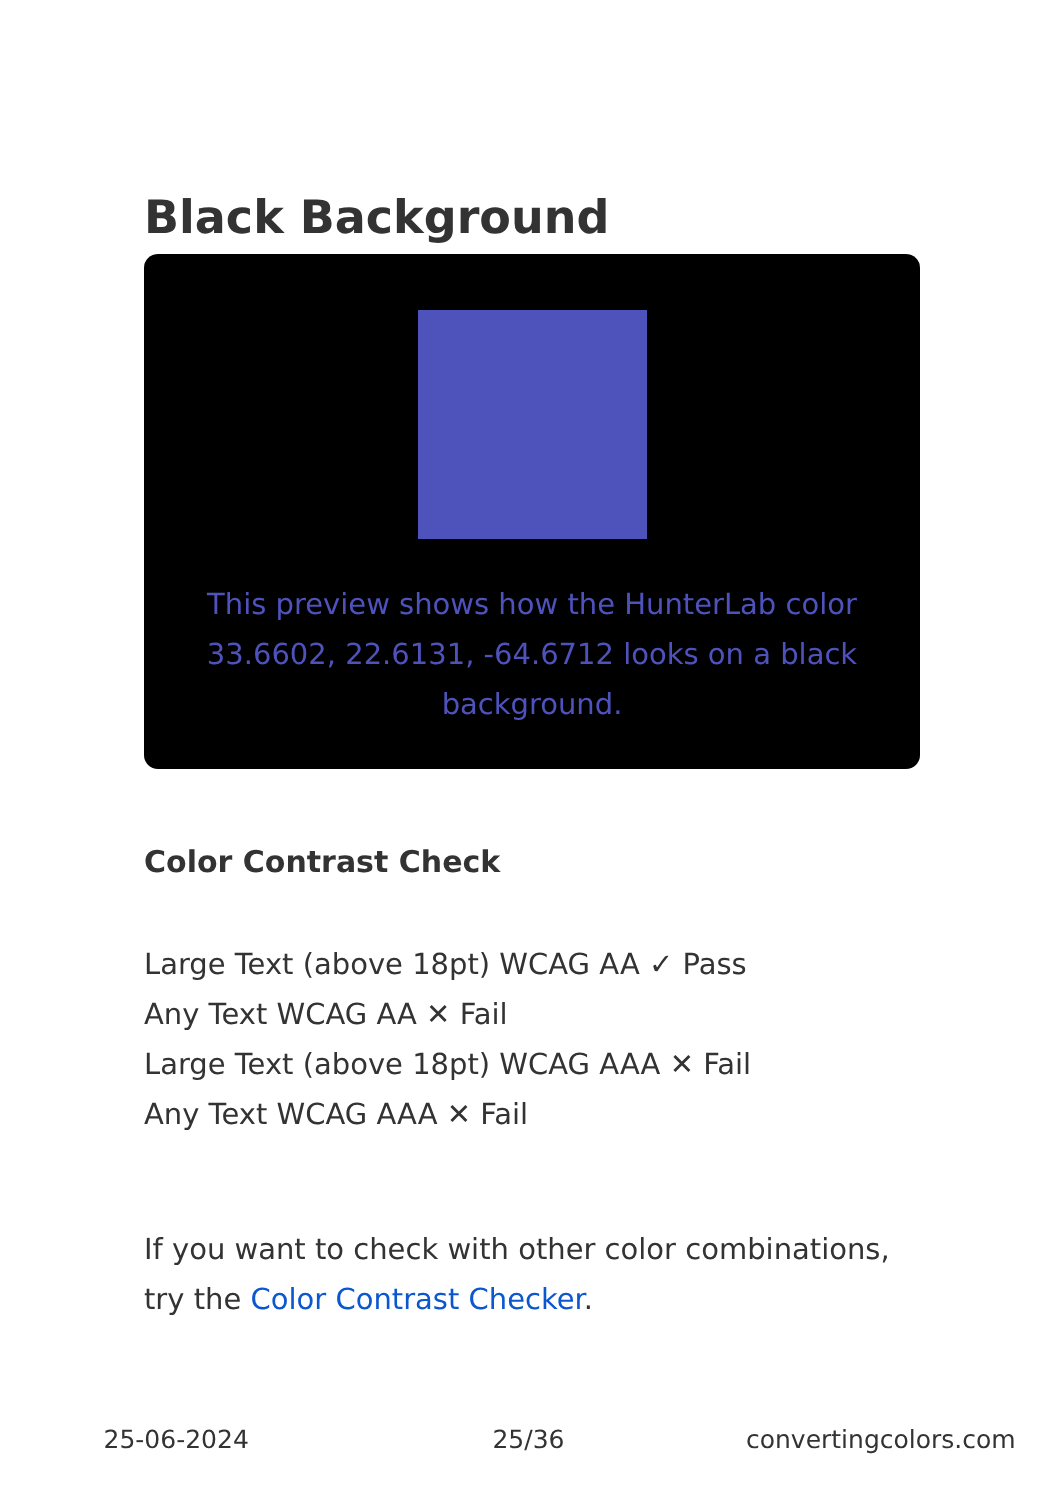Black Background
This preview shows how the HunterLab color 33.6602, 22.6131, -64.6712 looks on a black background.
Color Contrast Check
Large Text (above 18pt) WCAG AA ✓ Pass
Any Text WCAG AA ✕ Fail
Large Text (above 18pt) WCAG AAA ✕ Fail
Any Text WCAG AAA ✕ Fail
If you want to check with other color combinations, try the Color Contrast Checker.
25-06-2024 25/36 convertingcolors.com